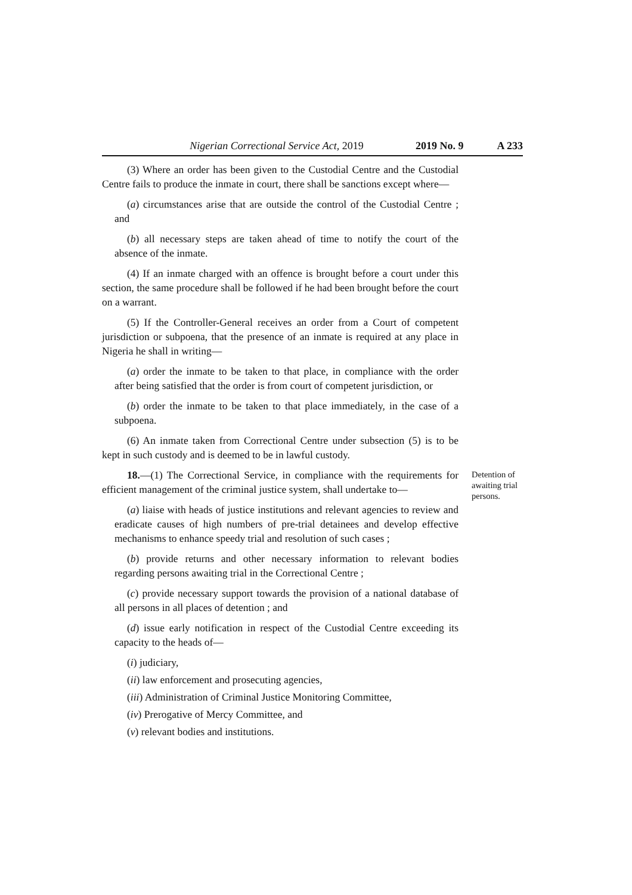Nigerian Correctional Service Act, 2019 2019 No. 9 A 233
(3) Where an order has been given to the Custodial Centre and the Custodial Centre fails to produce the inmate in court, there shall be sanctions except where—
(a) circumstances arise that are outside the control of the Custodial Centre ; and
(b) all necessary steps are taken ahead of time to notify the court of the absence of the inmate.
(4) If an inmate charged with an offence is brought before a court under this section, the same procedure shall be followed if he had been brought before the court on a warrant.
(5) If the Controller-General receives an order from a Court of competent jurisdiction or subpoena, that the presence of an inmate is required at any place in Nigeria he shall in writing—
(a) order the inmate to be taken to that place, in compliance with the order after being satisfied that the order is from court of competent jurisdiction, or
(b) order the inmate to be taken to that place immediately, in the case of a subpoena.
(6) An inmate taken from Correctional Centre under subsection (5) is to be kept in such custody and is deemed to be in lawful custody.
18.—(1) The Correctional Service, in compliance with the requirements for efficient management of the criminal justice system, shall undertake to—
Detention of awaiting trial persons.
(a) liaise with heads of justice institutions and relevant agencies to review and eradicate causes of high numbers of pre-trial detainees and develop effective mechanisms to enhance speedy trial and resolution of such cases ;
(b) provide returns and other necessary information to relevant bodies regarding persons awaiting trial in the Correctional Centre ;
(c) provide necessary support towards the provision of a national database of all persons in all places of detention ; and
(d) issue early notification in respect of the Custodial Centre exceeding its capacity to the heads of—
(i) judiciary,
(ii) law enforcement and prosecuting agencies,
(iii) Administration of Criminal Justice Monitoring Committee,
(iv) Prerogative of Mercy Committee, and
(v) relevant bodies and institutions.